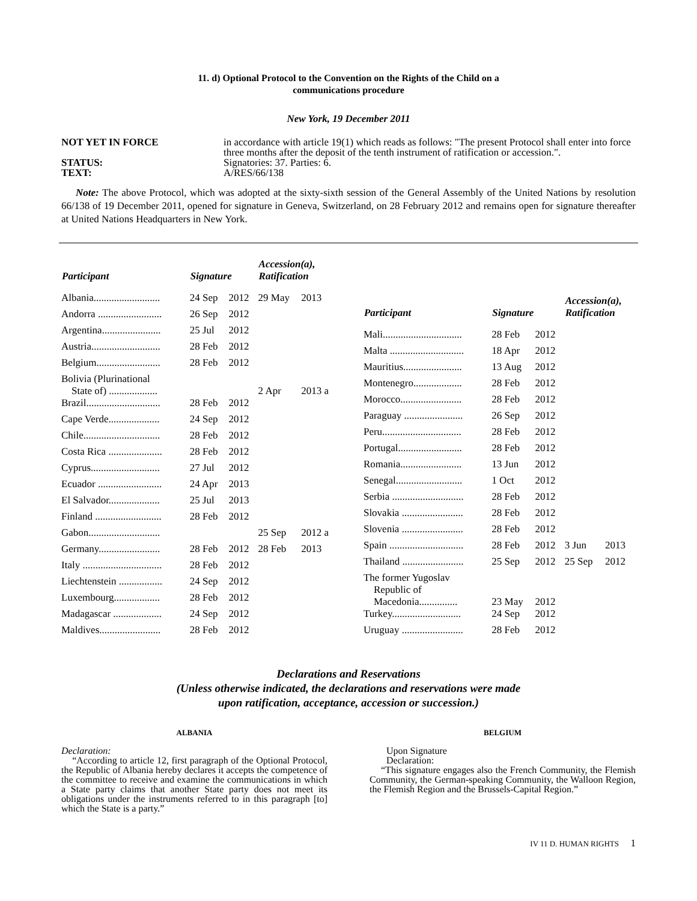11. d) Optional Protocol to the Convention on the Rights of the Child on a
communications procedure
New York, 19 December 2011
NOT YET IN FORCE
in accordance with article 19(1) which reads as follows: "The present Protocol shall enter into force three months after the deposit of the tenth instrument of ratification or accession.".
STATUS:
Signatories: 37. Parties: 6.
TEXT:
A/RES/66/138
Note: The above Protocol, which was adopted at the sixty-sixth session of the General Assembly of the United Nations by resolution 66/138 of 19 December 2011, opened for signature in Geneva, Switzerland, on 28 February 2012 and remains open for signature thereafter at United Nations Headquarters in New York.
| Participant | Signature | | Accession(a), Ratification | |
| --- | --- | --- | --- | --- |
| Albania.......................... | 24 Sep | 2012 | 29 May | 2013 |
| Andorra ......................... | 26 Sep | 2012 | | |
| Argentina....................... | 25 Jul | 2012 | | |
| Austria........................... | 28 Feb | 2012 | | |
| Belgium......................... | 28 Feb | 2012 | | |
| Bolivia (Plurinational State of) ................... | | | 2 Apr | 2013 a |
| Brazil............................. | 28 Feb | 2012 | | |
| Cape Verde.................... | 24 Sep | 2012 | | |
| Chile.............................. | 28 Feb | 2012 | | |
| Costa Rica ..................... | 28 Feb | 2012 | | |
| Cyprus........................... | 27 Jul | 2012 | | |
| Ecuador ......................... | 24 Apr | 2013 | | |
| El Salvador.................... | 25 Jul | 2013 | | |
| Finland .......................... | 28 Feb | 2012 | | |
| Gabon............................ | | | 25 Sep | 2012 a |
| Germany........................ | 28 Feb | 2012 | 28 Feb | 2013 |
| Italy ............................... | 28 Feb | 2012 | | |
| Liechtenstein ................. | 24 Sep | 2012 | | |
| Luxembourg.................. | 28 Feb | 2012 | | |
| Madagascar ................... | 24 Sep | 2012 | | |
| Maldives........................ | 28 Feb | 2012 | | |
| Participant | Signature | | Accession(a), Ratification | |
| --- | --- | --- | --- | --- |
| Mali............................... | 28 Feb | 2012 | | |
| Malta ............................. | 18 Apr | 2012 | | |
| Mauritius....................... | 13 Aug | 2012 | | |
| Montenegro................... | 28 Feb | 2012 | | |
| Morocco........................ | 28 Feb | 2012 | | |
| Paraguay ....................... | 26 Sep | 2012 | | |
| Peru............................... | 28 Feb | 2012 | | |
| Portugal......................... | 28 Feb | 2012 | | |
| Romania........................ | 13 Jun | 2012 | | |
| Senegal.......................... | 1 Oct | 2012 | | |
| Serbia ............................ | 28 Feb | 2012 | | |
| Slovakia ........................ | 28 Feb | 2012 | | |
| Slovenia ........................ | 28 Feb | 2012 | | |
| Spain ............................. | 28 Feb | 2012 | 3 Jun | 2013 |
| Thailand ........................ | 25 Sep | 2012 | 25 Sep | 2012 |
| The former Yugoslav Republic of Macedonia............... | 23 May | 2012 | | |
| Turkey........................... | 24 Sep | 2012 | | |
| Uruguay ........................ | 28 Feb | 2012 | | |
Declarations and Reservations
(Unless otherwise indicated, the declarations and reservations were made
upon ratification, acceptance, accession or succession.)
ALBANIA
Declaration:
“According to article 12, first paragraph of the Optional Protocol, the Republic of Albania hereby declares it accepts the competence of the committee to receive and examine the communications in which a State party claims that another State party does not meet its obligations under the instruments referred to in this paragraph [to] which the State is a party.”
BELGIUM
Upon Signature
Declaration:
“This signature engages also the French Community, the Flemish Community, the German-speaking Community, the Walloon Region, the Flemish Region and the Brussels-Capital Region.”
IV 11 D. HUMAN RIGHTS 1